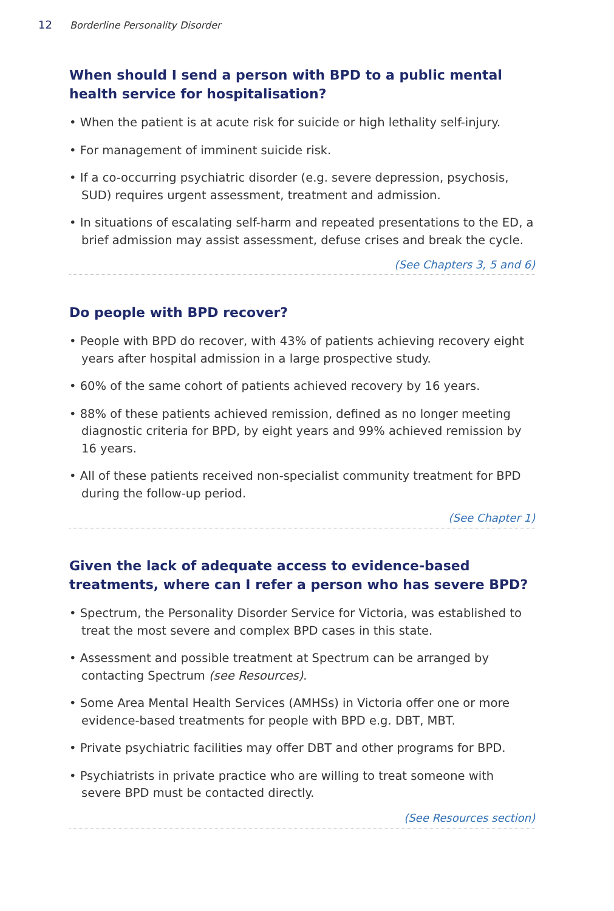12 Borderline Personality Disorder
When should I send a person with BPD to a public mental health service for hospitalisation?
• When the patient is at acute risk for suicide or high lethality self-injury.
• For management of imminent suicide risk.
• If a co-occurring psychiatric disorder (e.g. severe depression, psychosis, SUD) requires urgent assessment, treatment and admission.
• In situations of escalating self-harm and repeated presentations to the ED, a brief admission may assist assessment, defuse crises and break the cycle.
(See Chapters 3, 5 and 6)
Do people with BPD recover?
• People with BPD do recover, with 43% of patients achieving recovery eight years after hospital admission in a large prospective study.
• 60% of the same cohort of patients achieved recovery by 16 years.
• 88% of these patients achieved remission, defined as no longer meeting diagnostic criteria for BPD, by eight years and 99% achieved remission by 16 years.
• All of these patients received non-specialist community treatment for BPD during the follow-up period.
(See Chapter 1)
Given the lack of adequate access to evidence-based treatments, where can I refer a person who has severe BPD?
• Spectrum, the Personality Disorder Service for Victoria, was established to treat the most severe and complex BPD cases in this state.
• Assessment and possible treatment at Spectrum can be arranged by contacting Spectrum (see Resources).
• Some Area Mental Health Services (AMHSs) in Victoria offer one or more evidence-based treatments for people with BPD e.g. DBT, MBT.
• Private psychiatric facilities may offer DBT and other programs for BPD.
• Psychiatrists in private practice who are willing to treat someone with severe BPD must be contacted directly.
(See Resources section)